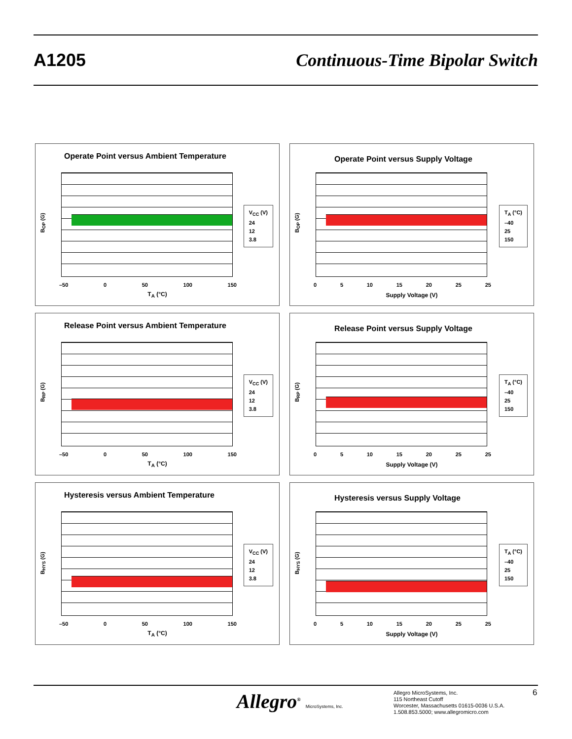A1205 Continuous-Time Bipolar Switch
Operate Point versus Ambient Temperature
B<sub>OP</sub> (G)
V<sub>CC</sub> (V)
24
12
3.8
–50 0 50 100 150
T<sub>A</sub> (°C)
Operate Point versus Supply Voltage
B<sub>OP</sub> (G)
T<sub>A</sub> (°C)
–40
25
150
0 5 10 15 20 25 25
Supply Voltage (V)
Release Point versus Ambient Temperature
B<sub>RP</sub> (G)
V<sub>CC</sub> (V)
24
12
3.8
–50 0 50 100 150
T<sub>A</sub> (°C)
Release Point versus Supply Voltage
B<sub>RP</sub> (G)
T<sub>A</sub> (°C)
–40
25
150
0 5 10 15 20 25 25
Supply Voltage (V)
Hysteresis versus Ambient Temperature
B<sub>HYS</sub> (G)
V<sub>CC</sub> (V)
24
12
3.8
–50 0 50 100 150
T<sub>A</sub> (°C)
Hysteresis versus Supply Voltage
B<sub>HYS</sub> (G)
T<sub>A</sub> (°C)
–40
25
150
0 5 10 15 20 25 25
Supply Voltage (V)
Allegro<sup>®</sup> MicroSystems, Inc.
Allegro MicroSystems, Inc.
115 Northeast Cutoff
Worcester, Massachusetts 01615-0036 U.S.A.
1.508.853.5000; www.allegromicro.com
6